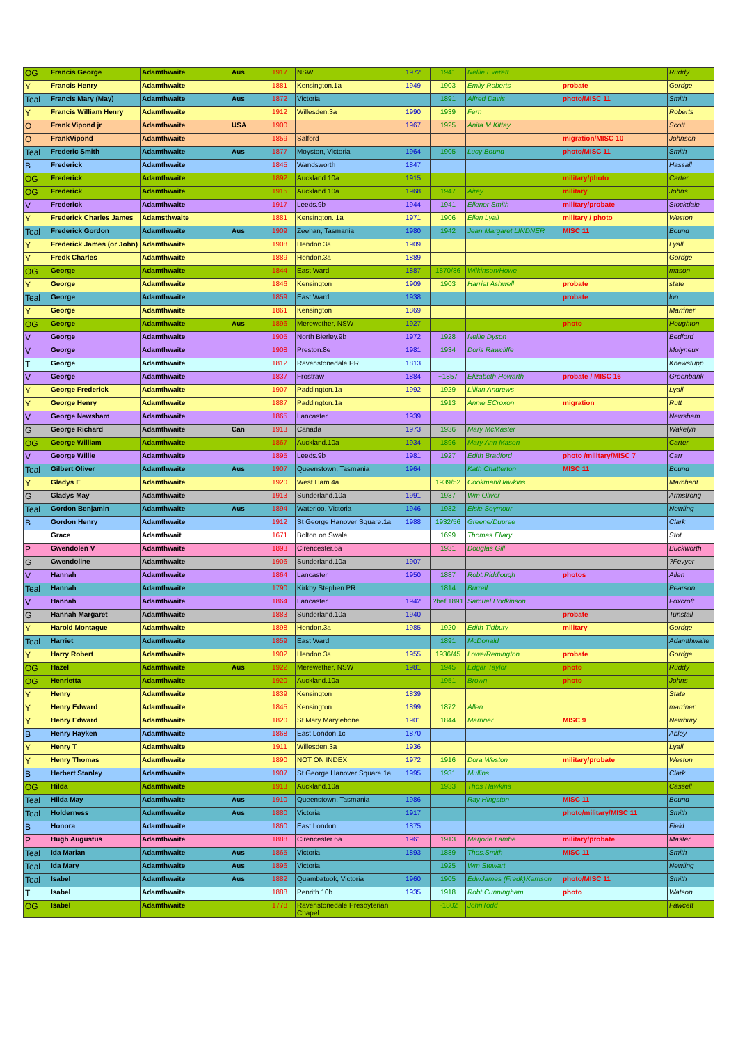| OG | Francis George | Adamthwaite | Aus | 1917 | NSW | 1972 | 1941 | Nellie Everett | | Ruddy |
| Y | Francis Henry | Adamthwaite | | 1881 | Kensington.1a | 1949 | 1903 | Emily Roberts | probate | Gordge |
| Teal | Francis Mary (May) | Adamthwaite | Aus | 1872 | Victoria | | 1891 | Alfred Davis | photo/MISC 11 | Smith |
| Y | Francis William Henry | Adamthwaite | | 1912 | Willesden.3a | 1990 | 1939 | Fern | | Roberts |
| O | Frank Vipond jr | Adamthwaite | USA | 1900 | | 1967 | 1925 | Anita M Kittay | | Scott |
| O | FrankVipond | Adamthwaite | | 1859 | Salford | | | | migration/MISC 10 | Johnson |
| Teal | Frederic Smith | Adamthwaite | Aus | 1877 | Moyston, Victoria | 1964 | 1905 | Lucy Bound | photo/MISC 11 | Smith |
| B | Frederick | Adamthwaite | | 1845 | Wandsworth | 1847 | | | | Hassall |
| OG | Frederick | Adamthwaite | | 1892 | Auckland.10a | 1915 | | | military/photo | Carter |
| OG | Frederick | Adamthwaite | | 1915 | Auckland.10a | 1968 | 1947 | Airey | military | Johns |
| V | Frederick | Adamthwaite | | 1917 | Leeds.9b | 1944 | 1941 | Ellenor Smith | military/probate | Stockdale |
| Y | Frederick Charles James | Adamsthwaite | | 1881 | Kensington. 1a | 1971 | 1906 | Ellen Lyall | military / photo | Weston |
| Teal | Frederick Gordon | Adamthwaite | Aus | 1909 | Zeehan, Tasmania | 1980 | 1942 | Jean Margaret LINDNER | MISC 11 | Bound |
| Y | Frederick James (or John) | Adamthwaite | | 1908 | Hendon.3a | 1909 | | | | Lyall |
| Y | Fredk Charles | Adamthwaite | | 1889 | Hendon.3a | 1889 | | | | Gordge |
| OG | George | Adamthwaite | | 1844 | East Ward | 1887 | 1870/86 | Wilkinson/Howe | | mason |
| Y | George | Adamthwaite | | 1846 | Kensington | 1909 | 1903 | Harriet Ashwell | probate | state |
| Teal | George | Adamthwaite | | 1859 | East Ward | 1938 | | | probate | lon |
| Y | George | Adamthwaite | | 1861 | Kensington | 1869 | | | | Marriner |
| OG | George | Adamthwaite | Aus | 1896 | Merewether, NSW | 1927 | | | photo | Houghton |
| V | George | Adamthwaite | | 1905 | North Bierley.9b | 1972 | 1928 | Nellie Dyson | | Bedford |
| V | George | Adamthwaite | | 1908 | Preston.8e | 1981 | 1934 | Doris Rawcliffe | | Molyneux |
| T | George | Adamthwaite | | 1812 | Ravenstonedale PR | 1813 | | | | Knewstupp |
| V | George | Adamthwaite | | 1837 | Frostraw | 1884 | ~1857 | Elizabeth Howarth | probate / MISC 16 | Greenbank |
| Y | George Frederick | Adamthwaite | | 1907 | Paddington.1a | 1992 | 1929 | Lillian Andrews | | Lyall |
| Y | George Henry | Adamthwaite | | 1887 | Paddington.1a | | 1913 | Annie ECroxon | migration | Rutt |
| V | George Newsham | Adamthwaite | | 1865 | Lancaster | 1939 | | | | Newsham |
| G | George Richard | Adamthwaite | Can | 1913 | Canada | 1973 | 1936 | Mary McMaster | | Wakelyn |
| OG | George William | Adamthwaite | | 1867 | Auckland.10a | 1934 | 1896 | Mary Ann Mason | | Carter |
| V | George Willie | Adamthwaite | | 1895 | Leeds.9b | 1981 | 1927 | Edith Bradford | photo /military/MISC 7 | Carr |
| Teal | Gilbert Oliver | Adamthwaite | Aus | 1907 | Queenstown, Tasmania | 1964 | | Kath Chatterton | MISC 11 | Bound |
| Y | Gladys E | Adamthwaite | | 1920 | West Ham.4a | | 1939/52 | Cookman/Hawkins | | Marchant |
| G | Gladys May | Adamthwaite | | 1913 | Sunderland.10a | 1991 | 1937 | Wm Oliver | | Armstrong |
| Teal | Gordon Benjamin | Adamthwaite | Aus | 1894 | Waterloo, Victoria | 1946 | 1932 | Elsie Seymour | | Newling |
| B | Gordon Henry | Adamthwaite | | 1912 | St George Hanover Square.1a | 1988 | 1932/56 | Greene/Dupree | | Clark |
| | Grace | Adamthwait | | 1671 | Bolton on Swale | | 1699 | Thomas Ellary | | Stot |
| P | Gwendolen V | Adamthwaite | | 1893 | Cirencester.6a | | 1931 | Douglas Gill | | Buckworth |
| G | Gwendoline | Adamthwaite | | 1906 | Sunderland.10a | 1907 | | | | ?Fevyer |
| V | Hannah | Adamthwaite | | 1864 | Lancaster | 1950 | 1887 | Robt.Riddiough | photos | Allen |
| Teal | Hannah | Adamthwaite | | 1790 | Kirkby Stephen PR | | 1814 | Burrell | | Pearson |
| V | Hannah | Adamthwaite | | 1864 | Lancaster | 1942 | ?bef 1891 | Samuel Hodkinson | | Foxcroft |
| G | Hannah Margaret | Adamthwaite | | 1883 | Sunderland.10a | 1940 | | | probate | Tunstall |
| Y | Harold Montague | Adamthwaite | | 1898 | Hendon.3a | 1985 | 1920 | Edith Tidbury | military | Gordge |
| Teal | Harriet | Adamthwaite | | 1859 | East Ward | | 1891 | McDonald | | Adamthwaite |
| Y | Harry Robert | Adamthwaite | | 1902 | Hendon.3a | 1955 | 1936/45 | Lowe/Remington | probate | Gordge |
| OG | Hazel | Adamthwaite | Aus | 1922 | Merewether, NSW | 1981 | 1945 | Edgar Taylor | photo | Ruddy |
| OG | Henrietta | Adamthwaite | | 1920 | Auckland.10a | | 1951 | Brown | photo | Johns |
| Y | Henry | Adamthwaite | | 1839 | Kensington | 1839 | | | | State |
| Y | Henry Edward | Adamthwaite | | 1845 | Kensington | 1899 | 1872 | Allen | | marriner |
| Y | Henry Edward | Adamthwaite | | 1820 | St Mary Marylebone | 1901 | 1844 | Marriner | MISC 9 | Newbury |
| B | Henry Hayken | Adamthwaite | | 1868 | East London.1c | 1870 | | | | Abley |
| Y | Henry T | Adamthwaite | | 1911 | Willesden.3a | 1936 | | | | Lyall |
| Y | Henry Thomas | Adamthwaite | | 1890 | NOT ON INDEX | 1972 | 1916 | Dora Weston | military/probate | Weston |
| B | Herbert Stanley | Adamthwaite | | 1907 | St George Hanover Square.1a | 1995 | 1931 | Mullins | | Clark |
| OG | Hilda | Adamthwaite | | 1913 | Auckland.10a | | 1933 | Thos Hawkins | | Cassell |
| Teal | Hilda May | Adamthwaite | Aus | 1910 | Queenstown, Tasmania | 1986 | | Ray Hingston | MISC 11 | Bound |
| Teal | Holderness | Adamthwaite | Aus | 1880 | Victoria | 1917 | | | photo/military/MISC 11 | Smith |
| B | Honora | Adamthwaite | | 1860 | East London | 1875 | | | | Field |
| P | Hugh Augustus | Adamthwaite | | 1888 | Cirencester.6a | 1961 | 1913 | Marjorie Lambe | military/probate | Master |
| Teal | Ida Marian | Adamthwaite | Aus | 1865 | Victoria | 1893 | 1889 | Thos.Smith | MISC 11 | Smith |
| Teal | Ida Mary | Adamthwaite | Aus | 1896 | Victoria | | 1925 | Wm Stewart | | Newling |
| Teal | Isabel | Adamthwaite | Aus | 1882 | Quambatook, Victoria | 1960 | 1905 | EdwJames (Fredk)Kerrison | photo/MISC 11 | Smith |
| T | Isabel | Adamthwaite | | 1888 | Penrith.10b | 1935 | 1918 | Robt Cunningham | photo | Watson |
| OG | Isabel | Adamthwaite | | 1778 | Ravenstonedale Presbyterian Chapel | | ~1802 | JohnTodd | | Fawcett |